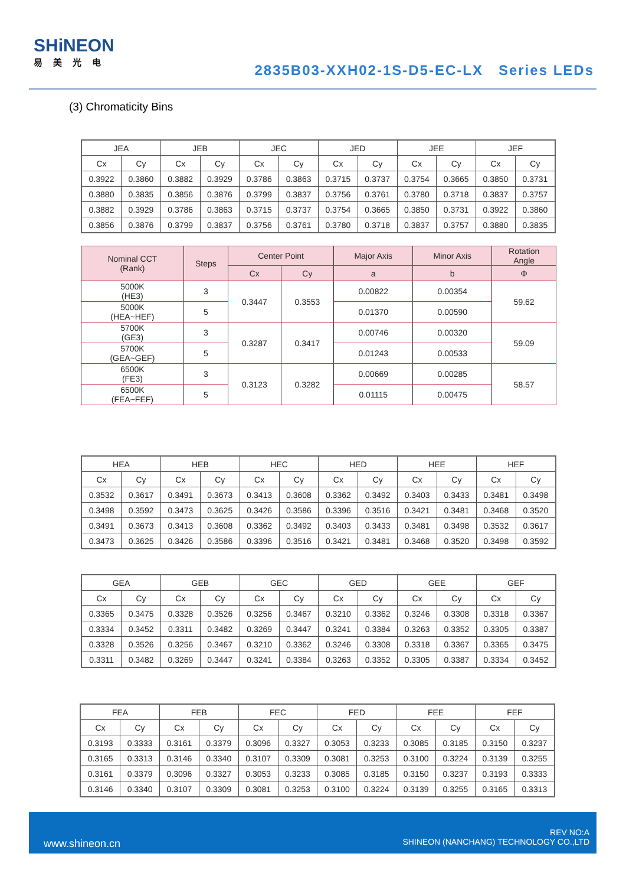SHiNEON
易美光电
2835B03-XXH02-1S-D5-EC-LX Series LEDs
(3) Chromaticity Bins
| JEA | | JEB | | JEC | | JED | | JEE | | JEF | |
| --- | --- | --- | --- | --- | --- | --- | --- | --- | --- | --- | --- |
| Cx | Cy | Cx | Cy | Cx | Cy | Cx | Cy | Cx | Cy | Cx | Cy |
| 0.3922 | 0.3860 | 0.3882 | 0.3929 | 0.3786 | 0.3863 | 0.3715 | 0.3737 | 0.3754 | 0.3665 | 0.3850 | 0.3731 |
| 0.3880 | 0.3835 | 0.3856 | 0.3876 | 0.3799 | 0.3837 | 0.3756 | 0.3761 | 0.3780 | 0.3718 | 0.3837 | 0.3757 |
| 0.3882 | 0.3929 | 0.3786 | 0.3863 | 0.3715 | 0.3737 | 0.3754 | 0.3665 | 0.3850 | 0.3731 | 0.3922 | 0.3860 |
| 0.3856 | 0.3876 | 0.3799 | 0.3837 | 0.3756 | 0.3761 | 0.3780 | 0.3718 | 0.3837 | 0.3757 | 0.3880 | 0.3835 |
| Nominal CCT (Rank) | Steps | Center Point | | Major Axis | Minor Axis | Rotation Angle |
| --- | --- | --- | --- | --- | --- | --- |
| | | Cx | Cy | a | b | Φ |
| 5000K (HE3) | 3 | 0.3447 | 0.3553 | 0.00822 | 0.00354 | 59.62 |
| 5000K (HEA~HEF) | 5 | | | 0.01370 | 0.00590 | |
| 5700K (GE3) | 3 | 0.3287 | 0.3417 | 0.00746 | 0.00320 | 59.09 |
| 5700K (GEA~GEF) | 5 | | | 0.01243 | 0.00533 | |
| 6500K (FE3) | 3 | 0.3123 | 0.3282 | 0.00669 | 0.00285 | 58.57 |
| 6500K (FEA~FEF) | 5 | | | 0.01115 | 0.00475 | |
| HEA | | HEB | | HEC | | HED | | HEE | | HEF | |
| --- | --- | --- | --- | --- | --- | --- | --- | --- | --- | --- | --- |
| Cx | Cy | Cx | Cy | Cx | Cy | Cx | Cy | Cx | Cy | Cx | Cy |
| 0.3532 | 0.3617 | 0.3491 | 0.3673 | 0.3413 | 0.3608 | 0.3362 | 0.3492 | 0.3403 | 0.3433 | 0.3481 | 0.3498 |
| 0.3498 | 0.3592 | 0.3473 | 0.3625 | 0.3426 | 0.3586 | 0.3396 | 0.3516 | 0.3421 | 0.3481 | 0.3468 | 0.3520 |
| 0.3491 | 0.3673 | 0.3413 | 0.3608 | 0.3362 | 0.3492 | 0.3403 | 0.3433 | 0.3481 | 0.3498 | 0.3532 | 0.3617 |
| 0.3473 | 0.3625 | 0.3426 | 0.3586 | 0.3396 | 0.3516 | 0.3421 | 0.3481 | 0.3468 | 0.3520 | 0.3498 | 0.3592 |
| GEA | | GEB | | GEC | | GED | | GEE | | GEF | |
| --- | --- | --- | --- | --- | --- | --- | --- | --- | --- | --- | --- |
| Cx | Cy | Cx | Cy | Cx | Cy | Cx | Cy | Cx | Cy | Cx | Cy |
| 0.3365 | 0.3475 | 0.3328 | 0.3526 | 0.3256 | 0.3467 | 0.3210 | 0.3362 | 0.3246 | 0.3308 | 0.3318 | 0.3367 |
| 0.3334 | 0.3452 | 0.3311 | 0.3482 | 0.3269 | 0.3447 | 0.3241 | 0.3384 | 0.3263 | 0.3352 | 0.3305 | 0.3387 |
| 0.3328 | 0.3526 | 0.3256 | 0.3467 | 0.3210 | 0.3362 | 0.3246 | 0.3308 | 0.3318 | 0.3367 | 0.3365 | 0.3475 |
| 0.3311 | 0.3482 | 0.3269 | 0.3447 | 0.3241 | 0.3384 | 0.3263 | 0.3352 | 0.3305 | 0.3387 | 0.3334 | 0.3452 |
| FEA | | FEB | | FEC | | FED | | FEE | | FEF | |
| --- | --- | --- | --- | --- | --- | --- | --- | --- | --- | --- | --- |
| Cx | Cy | Cx | Cy | Cx | Cy | Cx | Cy | Cx | Cy | Cx | Cy |
| 0.3193 | 0.3333 | 0.3161 | 0.3379 | 0.3096 | 0.3327 | 0.3053 | 0.3233 | 0.3085 | 0.3185 | 0.3150 | 0.3237 |
| 0.3165 | 0.3313 | 0.3146 | 0.3340 | 0.3107 | 0.3309 | 0.3081 | 0.3253 | 0.3100 | 0.3224 | 0.3139 | 0.3255 |
| 0.3161 | 0.3379 | 0.3096 | 0.3327 | 0.3053 | 0.3233 | 0.3085 | 0.3185 | 0.3150 | 0.3237 | 0.3193 | 0.3333 |
| 0.3146 | 0.3340 | 0.3107 | 0.3309 | 0.3081 | 0.3253 | 0.3100 | 0.3224 | 0.3139 | 0.3255 | 0.3165 | 0.3313 |
www.shineon.cn
REV NO:A
SHINEON (NANCHANG) TECHNOLOGY CO.,LTD